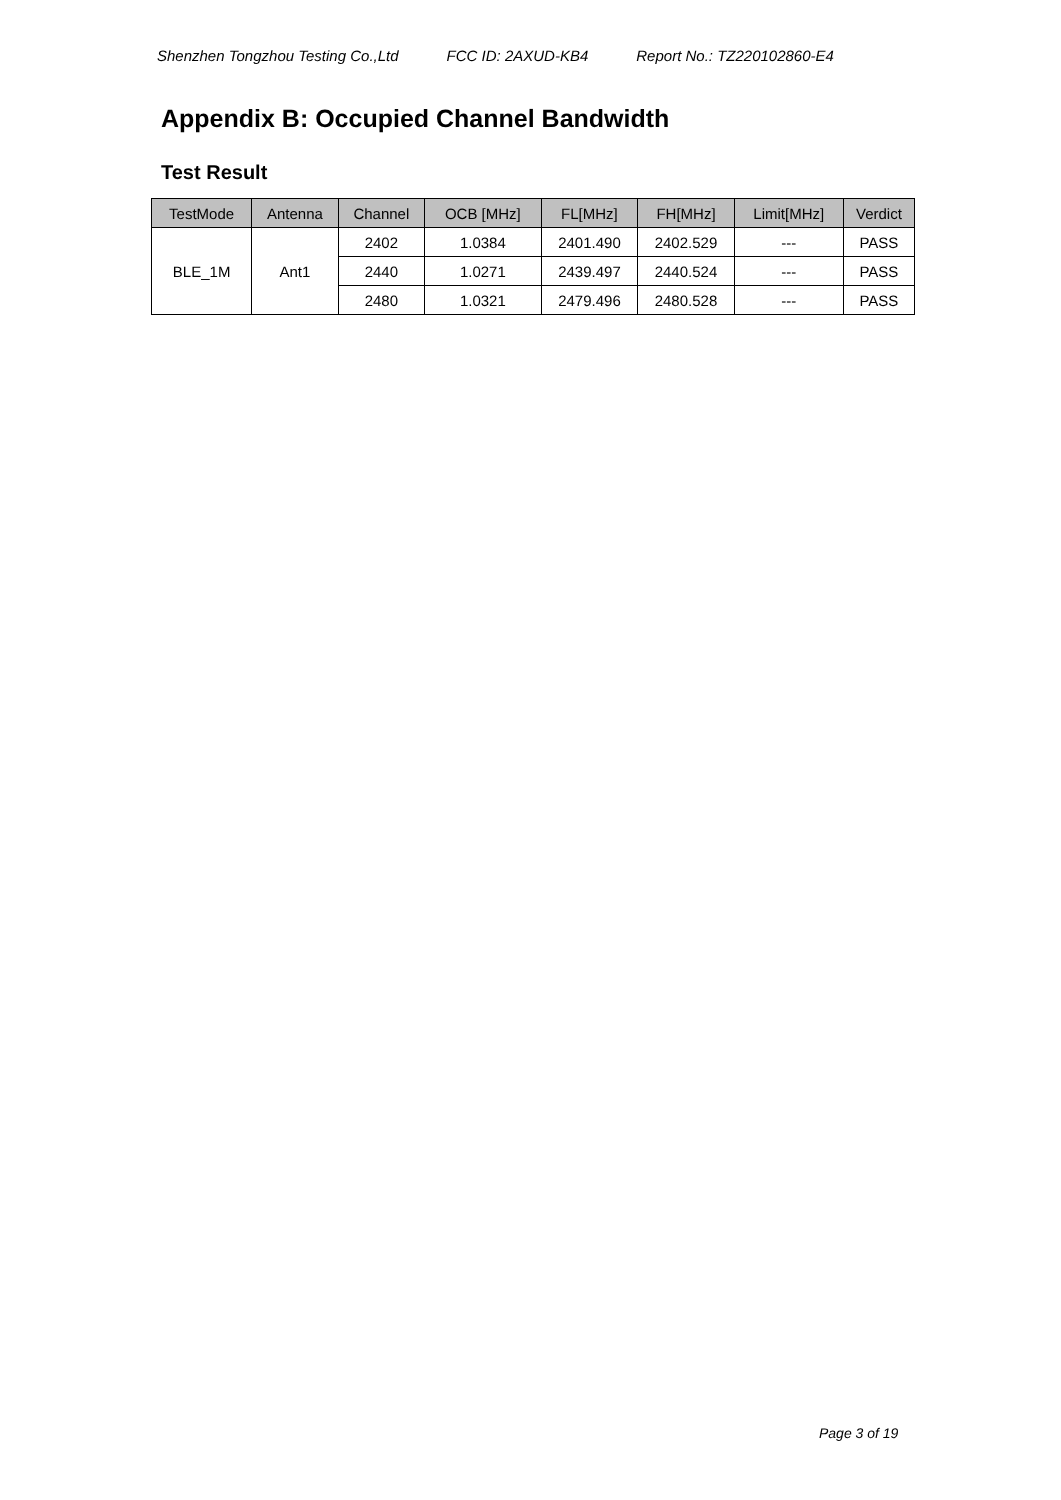Shenzhen Tongzhou Testing Co.,Ltd FCC ID: 2AXUD-KB4 Report No.: TZ220102860-E4
Appendix B: Occupied Channel Bandwidth
Test Result
| TestMode | Antenna | Channel | OCB [MHz] | FL[MHz] | FH[MHz] | Limit[MHz] | Verdict |
| --- | --- | --- | --- | --- | --- | --- | --- |
| BLE_1M | Ant1 | 2402 | 1.0384 | 2401.490 | 2402.529 | --- | PASS |
| | | 2440 | 1.0271 | 2439.497 | 2440.524 | --- | PASS |
| | | 2480 | 1.0321 | 2479.496 | 2480.528 | --- | PASS |
Page 3 of 19